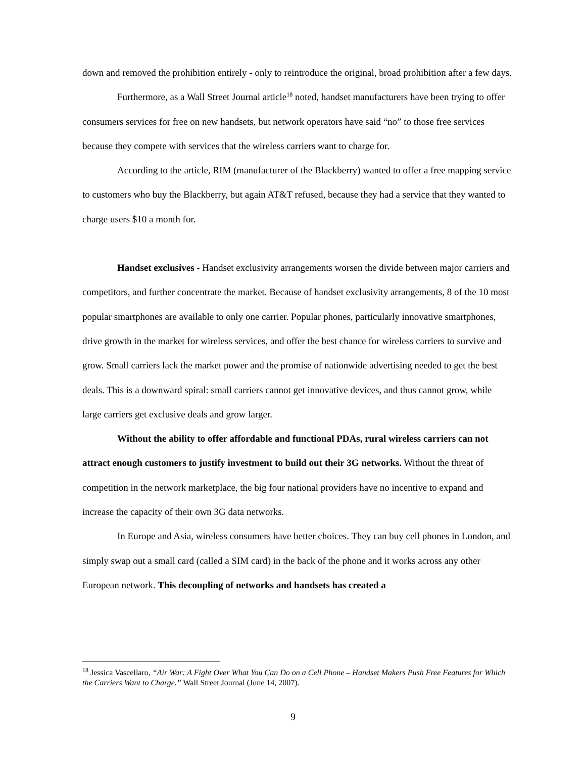down and removed the prohibition entirely - only to reintroduce the original, broad prohibition after a few days.
Furthermore, as a Wall Street Journal article<sup>18</sup> noted, handset manufacturers have been trying to offer consumers services for free on new handsets, but network operators have said “no” to those free services because they compete with services that the wireless carriers want to charge for.
According to the article, RIM (manufacturer of the Blackberry) wanted to offer a free mapping service to customers who buy the Blackberry, but again AT&T refused, because they had a service that they wanted to charge users $10 a month for.
Handset exclusives - Handset exclusivity arrangements worsen the divide between major carriers and competitors, and further concentrate the market. Because of handset exclusivity arrangements, 8 of the 10 most popular smartphones are available to only one carrier. Popular phones, particularly innovative smartphones, drive growth in the market for wireless services, and offer the best chance for wireless carriers to survive and grow. Small carriers lack the market power and the promise of nationwide advertising needed to get the best deals. This is a downward spiral: small carriers cannot get innovative devices, and thus cannot grow, while large carriers get exclusive deals and grow larger.
Without the ability to offer affordable and functional PDAs, rural wireless carriers can not attract enough customers to justify investment to build out their 3G networks. Without the threat of competition in the network marketplace, the big four national providers have no incentive to expand and increase the capacity of their own 3G data networks.
In Europe and Asia, wireless consumers have better choices. They can buy cell phones in London, and simply swap out a small card (called a SIM card) in the back of the phone and it works across any other European network. This decoupling of networks and handsets has created a
<sup>18</sup> Jessica Vascellaro, “Air War: A Fight Over What You Can Do on a Cell Phone – Handset Makers Push Free Features for Which the Carriers Want to Charge.” Wall Street Journal (June 14, 2007).
9